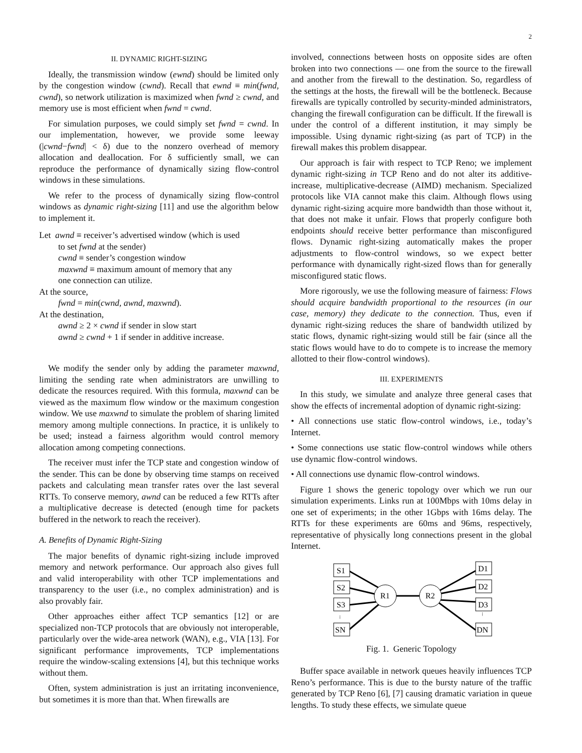2
II. DYNAMIC RIGHT-SIZING
Ideally, the transmission window (ewnd) should be limited only by the congestion window (cwnd). Recall that ewnd ≡ min(fwnd, cwnd), so network utilization is maximized when fwnd ≥ cwnd, and memory use is most efficient when fwnd = cwnd.
For simulation purposes, we could simply set fwnd = cwnd. In our implementation, however, we provide some leeway (|cwnd−fwnd| < δ) due to the nonzero overhead of memory allocation and deallocation. For δ sufficiently small, we can reproduce the performance of dynamically sizing flow-control windows in these simulations.
We refer to the process of dynamically sizing flow-control windows as dynamic right-sizing [11] and use the algorithm below to implement it.
Let awnd ≡ receiver’s advertised window (which is used
to set fwnd at the sender)
cwnd ≡ sender’s congestion window
maxwnd ≡ maximum amount of memory that any
one connection can utilize.
At the source,
fwnd = min(cwnd, awnd, maxwnd).
At the destination,
awnd ≥ 2 × cwnd if sender in slow start
awnd ≥ cwnd + 1 if sender in additive increase.
We modify the sender only by adding the parameter maxwnd, limiting the sending rate when administrators are unwilling to dedicate the resources required. With this formula, maxwnd can be viewed as the maximum flow window or the maximum congestion window. We use maxwnd to simulate the problem of sharing limited memory among multiple connections. In practice, it is unlikely to be used; instead a fairness algorithm would control memory allocation among competing connections.
The receiver must infer the TCP state and congestion window of the sender. This can be done by observing time stamps on received packets and calculating mean transfer rates over the last several RTTs. To conserve memory, awnd can be reduced a few RTTs after a multiplicative decrease is detected (enough time for packets buffered in the network to reach the receiver).
A. Benefits of Dynamic Right-Sizing
The major benefits of dynamic right-sizing include improved memory and network performance. Our approach also gives full and valid interoperability with other TCP implementations and transparency to the user (i.e., no complex administration) and is also provably fair.
Other approaches either affect TCP semantics [12] or are specialized non-TCP protocols that are obviously not interoperable, particularly over the wide-area network (WAN), e.g., VIA [13]. For significant performance improvements, TCP implementations require the window-scaling extensions [4], but this technique works without them.
Often, system administration is just an irritating inconvenience, but sometimes it is more than that. When firewalls are
involved, connections between hosts on opposite sides are often broken into two connections — one from the source to the firewall and another from the firewall to the destination. So, regardless of the settings at the hosts, the firewall will be the bottleneck. Because firewalls are typically controlled by security-minded administrators, changing the firewall configuration can be difficult. If the firewall is under the control of a different institution, it may simply be impossible. Using dynamic right-sizing (as part of TCP) in the firewall makes this problem disappear.
Our approach is fair with respect to TCP Reno; we implement dynamic right-sizing in TCP Reno and do not alter its additive-increase, multiplicative-decrease (AIMD) mechanism. Specialized protocols like VIA cannot make this claim. Although flows using dynamic right-sizing acquire more bandwidth than those without it, that does not make it unfair. Flows that properly configure both endpoints should receive better performance than misconfigured flows. Dynamic right-sizing automatically makes the proper adjustments to flow-control windows, so we expect better performance with dynamically right-sized flows than for generally misconfigured static flows.
More rigorously, we use the following measure of fairness: Flows should acquire bandwidth proportional to the resources (in our case, memory) they dedicate to the connection. Thus, even if dynamic right-sizing reduces the share of bandwidth utilized by static flows, dynamic right-sizing would still be fair (since all the static flows would have to do to compete is to increase the memory allotted to their flow-control windows).
III. EXPERIMENTS
In this study, we simulate and analyze three general cases that show the effects of incremental adoption of dynamic right-sizing:
• All connections use static flow-control windows, i.e., today’s Internet.
• Some connections use static flow-control windows while others use dynamic flow-control windows.
• All connections use dynamic flow-control windows.
Figure 1 shows the generic topology over which we run our simulation experiments. Links run at 100Mbps with 10ms delay in one set of experiments; in the other 1Gbps with 16ms delay. The RTTs for these experiments are 60ms and 96ms, respectively, representative of physically long connections present in the global Internet.
S1
S2
S3
SN
D1
D2
D3
DN
R1
R2
⁝
⁝
Fig. 1. Generic Topology
Buffer space available in network queues heavily influences TCP Reno’s performance. This is due to the bursty nature of the traffic generated by TCP Reno [6], [7] causing dramatic variation in queue lengths. To study these effects, we simulate queue